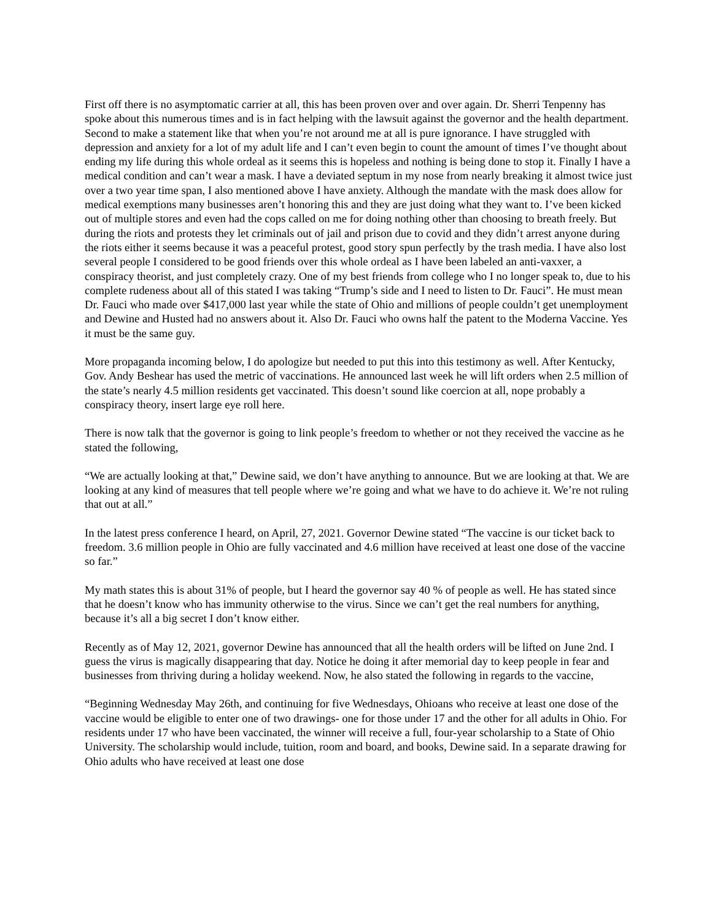First off there is no asymptomatic carrier at all, this has been proven over and over again. Dr. Sherri Tenpenny has spoke about this numerous times and is in fact helping with the lawsuit against the governor and the health department. Second to make a statement like that when you’re not around me at all is pure ignorance. I have struggled with depression and anxiety for a lot of my adult life and I can’t even begin to count the amount of times I’ve thought about ending my life during this whole ordeal as it seems this is hopeless and nothing is being done to stop it. Finally I have a medical condition and can’t wear a mask. I have a deviated septum in my nose from nearly breaking it almost twice just over a two year time span, I also mentioned above I have anxiety. Although the mandate with the mask does allow for medical exemptions many businesses aren’t honoring this and they are just doing what they want to. I’ve been kicked out of multiple stores and even had the cops called on me for doing nothing other than choosing to breath freely. But during the riots and protests they let criminals out of jail and prison due to covid and they didn’t arrest anyone during the riots either it seems because it was a peaceful protest, good story spun perfectly by the trash media. I have also lost several people I considered to be good friends over this whole ordeal as I have been labeled an anti-vaxxer, a conspiracy theorist, and just completely crazy. One of my best friends from college who I no longer speak to, due to his complete rudeness about all of this stated I was taking “Trump’s side and I need to listen to Dr. Fauci”. He must mean Dr. Fauci who made over $417,000 last year while the state of Ohio and millions of people couldn’t get unemployment and Dewine and Husted had no answers about it. Also Dr. Fauci who owns half the patent to the Moderna Vaccine. Yes it must be the same guy.
More propaganda incoming below, I do apologize but needed to put this into this testimony as well. After Kentucky, Gov. Andy Beshear has used the metric of vaccinations. He announced last week he will lift orders when 2.5 million of the state’s nearly 4.5 million residents get vaccinated. This doesn’t sound like coercion at all, nope probably a conspiracy theory, insert large eye roll here.
There is now talk that the governor is going to link people’s freedom to whether or not they received the vaccine as he stated the following,
“We are actually looking at that,” Dewine said, we don’t have anything to announce. But we are looking at that. We are looking at any kind of measures that tell people where we’re going and what we have to do achieve it. We’re not ruling that out at all.”
In the latest press conference I heard, on April, 27, 2021. Governor Dewine stated “The vaccine is our ticket back to freedom. 3.6 million people in Ohio are fully vaccinated and 4.6 million have received at least one dose of the vaccine so far.”
My math states this is about 31% of people, but I heard the governor say 40 % of people as well. He has stated since that he doesn’t know who has immunity otherwise to the virus. Since we can’t get the real numbers for anything, because it’s all a big secret I don’t know either.
Recently as of May 12, 2021, governor Dewine has announced that all the health orders will be lifted on June 2nd. I guess the virus is magically disappearing that day. Notice he doing it after memorial day to keep people in fear and businesses from thriving during a holiday weekend. Now, he also stated the following in regards to the vaccine,
“Beginning Wednesday May 26th, and continuing for five Wednesdays, Ohioans who receive at least one dose of the vaccine would be eligible to enter one of two drawings- one for those under 17 and the other for all adults in Ohio. For residents under 17 who have been vaccinated, the winner will receive a full, four-year scholarship to a State of Ohio University. The scholarship would include, tuition, room and board, and books, Dewine said. In a separate drawing for Ohio adults who have received at least one dose